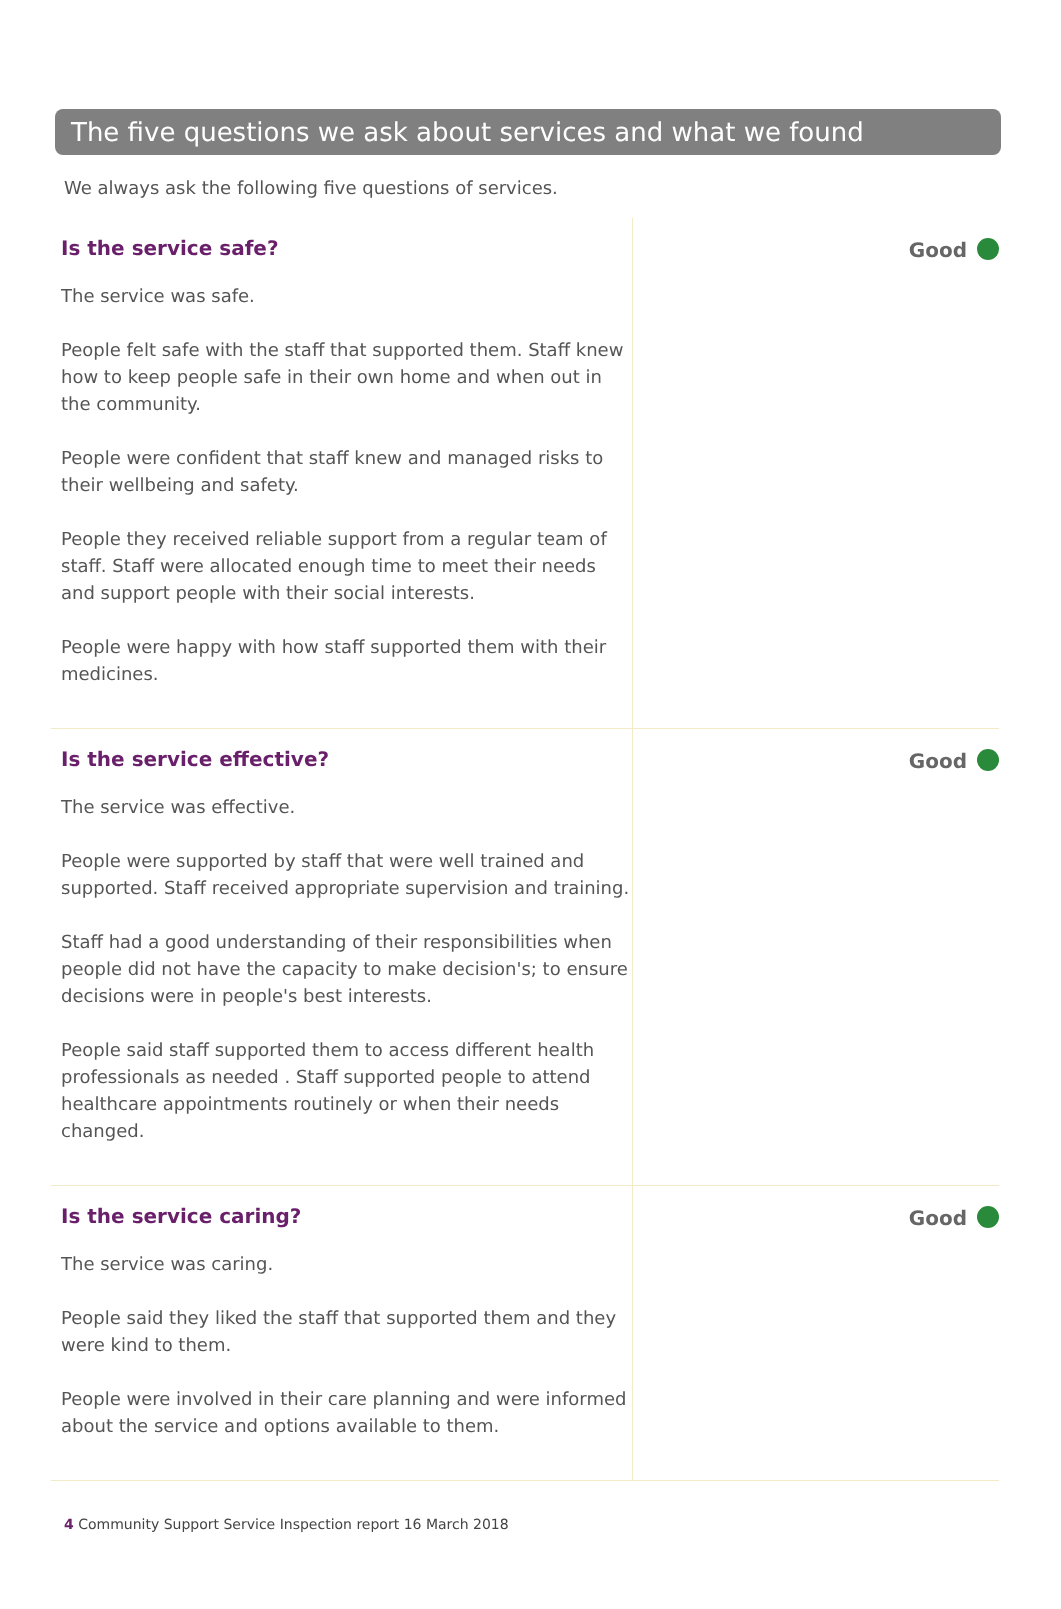The five questions we ask about services and what we found
We always ask the following five questions of services.
Is the service safe?
The service was safe.
People felt safe with the staff that supported them. Staff knew how to keep people safe in their own home and when out in the community.
People were confident that staff knew and managed risks to their wellbeing and safety.
People they received reliable support from a regular team of staff. Staff were allocated enough time to meet their needs and support people with their social interests.
People were happy with how staff supported them with their medicines.
Good
Is the service effective?
The service was effective.
People were supported by staff that were well trained and supported. Staff received appropriate supervision and training.
Staff had a good understanding of their responsibilities when people did not have the capacity to make decision's; to ensure decisions were in people's best interests.
People said staff supported them to access different health professionals as needed . Staff supported people to attend healthcare appointments routinely or when their needs changed.
Good
Is the service caring?
The service was caring.
People said they liked the staff that supported them and they were kind to them.
People were involved in their care planning and were informed about the service and options available to them.
Good
4 Community Support Service Inspection report 16 March 2018